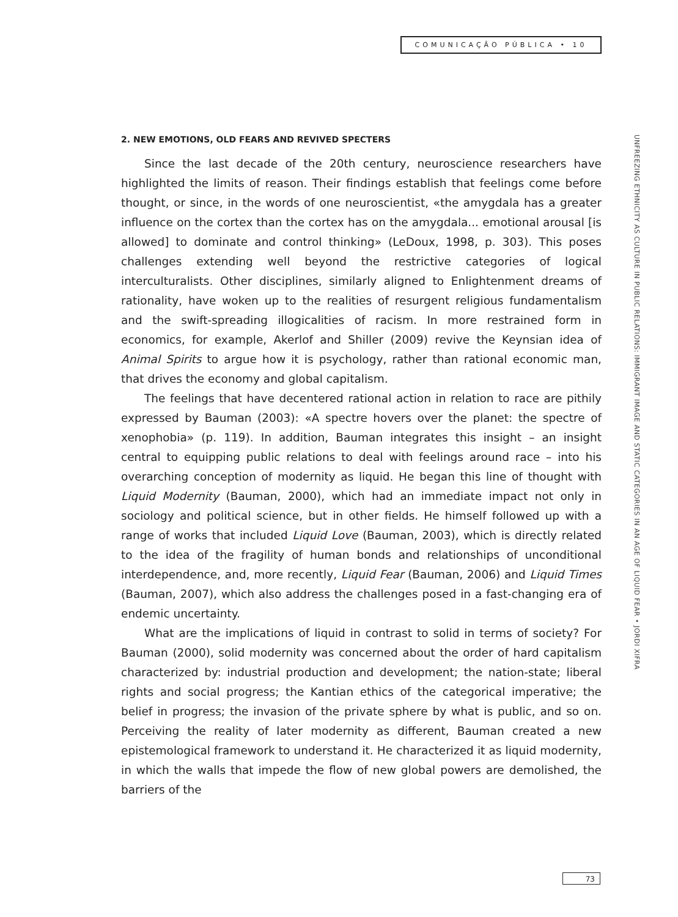COMUNICAÇÃO PÚBLICA • 10
UNFREEZING ETHNICITY AS CULTURE IN PUBLIC RELATIONS: IMMIGRANT IMAGE AND STATIC CATEGORIES IN AN AGE OF LIQUID FEAR • JORDI XIFRA
2. NEW EMOTIONS, OLD FEARS AND REVIVED SPECTERS
Since the last decade of the 20th century, neuroscience researchers have highlighted the limits of reason. Their findings establish that feelings come before thought, or since, in the words of one neuroscientist, «the amygdala has a greater influence on the cortex than the cortex has on the amygdala... emotional arousal [is allowed] to dominate and control thinking» (LeDoux, 1998, p. 303). This poses challenges extending well beyond the restrictive categories of logical interculturalists. Other disciplines, similarly aligned to Enlightenment dreams of rationality, have woken up to the realities of resurgent religious fundamentalism and the swift-spreading illogicalities of racism. In more restrained form in economics, for example, Akerlof and Shiller (2009) revive the Keynsian idea of Animal Spirits to argue how it is psychology, rather than rational economic man, that drives the economy and global capitalism.
The feelings that have decentered rational action in relation to race are pithily expressed by Bauman (2003): «A spectre hovers over the planet: the spectre of xenophobia» (p. 119). In addition, Bauman integrates this insight – an insight central to equipping public relations to deal with feelings around race – into his overarching conception of modernity as liquid. He began this line of thought with Liquid Modernity (Bauman, 2000), which had an immediate impact not only in sociology and political science, but in other fields. He himself followed up with a range of works that included Liquid Love (Bauman, 2003), which is directly related to the idea of the fragility of human bonds and relationships of unconditional interdependence, and, more recently, Liquid Fear (Bauman, 2006) and Liquid Times (Bauman, 2007), which also address the challenges posed in a fast-changing era of endemic uncertainty.
What are the implications of liquid in contrast to solid in terms of society? For Bauman (2000), solid modernity was concerned about the order of hard capitalism characterized by: industrial production and development; the nation-state; liberal rights and social progress; the Kantian ethics of the categorical imperative; the belief in progress; the invasion of the private sphere by what is public, and so on. Perceiving the reality of later modernity as different, Bauman created a new epistemological framework to understand it. He characterized it as liquid modernity, in which the walls that impede the flow of new global powers are demolished, the barriers of the
73